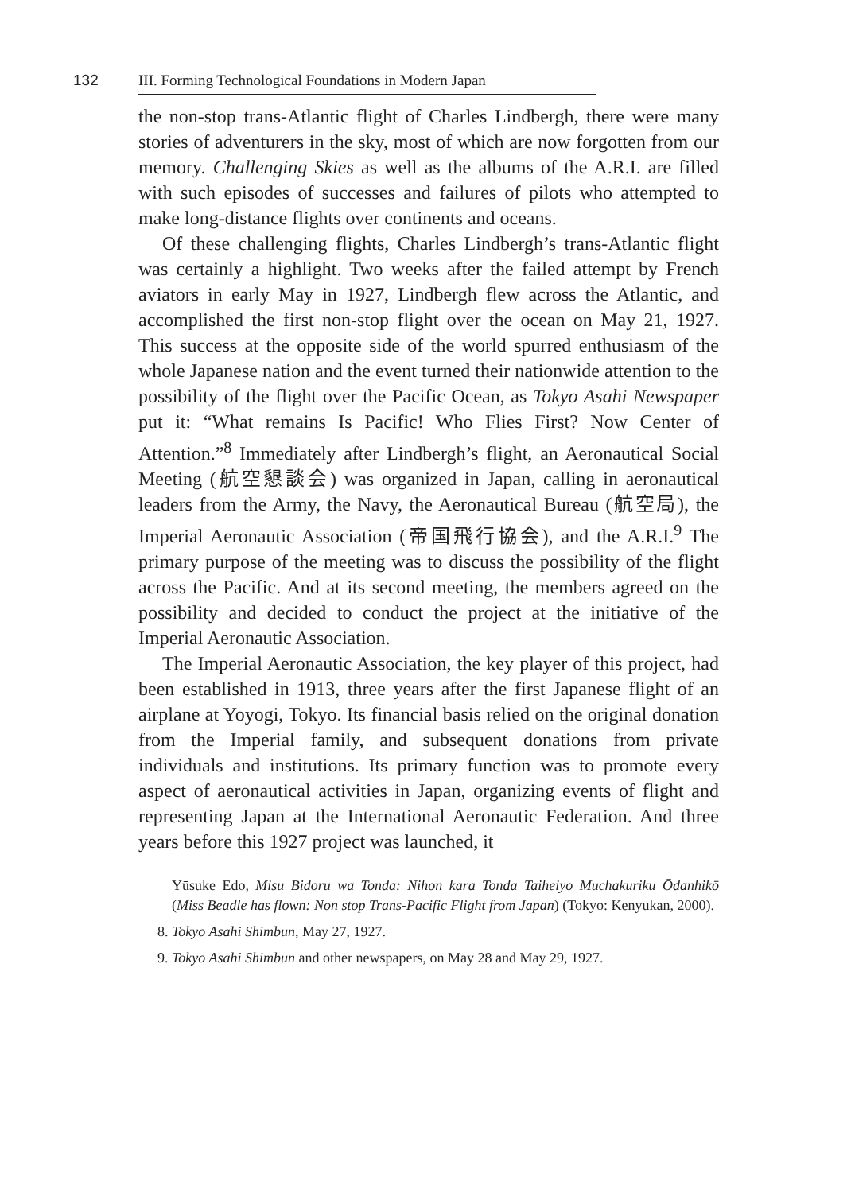132
III. Forming Technological Foundations in Modern Japan
the non-stop trans-Atlantic flight of Charles Lindbergh, there were many stories of adventurers in the sky, most of which are now forgotten from our memory. Challenging Skies as well as the albums of the A.R.I. are filled with such episodes of successes and failures of pilots who attempted to make long-distance flights over continents and oceans.
Of these challenging flights, Charles Lindbergh’s trans-Atlantic flight was certainly a highlight. Two weeks after the failed attempt by French aviators in early May in 1927, Lindbergh flew across the Atlantic, and accomplished the first non-stop flight over the ocean on May 21, 1927. This success at the opposite side of the world spurred enthusiasm of the whole Japanese nation and the event turned their nationwide attention to the possibility of the flight over the Pacific Ocean, as Tokyo Asahi Newspaper put it: “What remains Is Pacific! Who Flies First? Now Center of Attention.”<sup>8</sup> Immediately after Lindbergh’s flight, an Aeronautical Social Meeting (航空懇談会) was organized in Japan, calling in aeronautical leaders from the Army, the Navy, the Aeronautical Bureau (航空局), the Imperial Aeronautic Association (帝国飛行協会), and the A.R.I.<sup>9</sup> The primary purpose of the meeting was to discuss the possibility of the flight across the Pacific. And at its second meeting, the members agreed on the possibility and decided to conduct the project at the initiative of the Imperial Aeronautic Association.
The Imperial Aeronautic Association, the key player of this project, had been established in 1913, three years after the first Japanese flight of an airplane at Yoyogi, Tokyo. Its financial basis relied on the original donation from the Imperial family, and subsequent donations from private individuals and institutions. Its primary function was to promote every aspect of aeronautical activities in Japan, organizing events of flight and representing Japan at the International Aeronautic Federation. And three years before this 1927 project was launched, it
Yūsuke Edo, Misu Bidoru wa Tonda: Nihon kara Tonda Taiheiyo Muchakuriku Ōdanhikō (Miss Beadle has flown: Non stop Trans-Pacific Flight from Japan) (Tokyo: Kenyukan, 2000).
8. Tokyo Asahi Shimbun, May 27, 1927.
9. Tokyo Asahi Shimbun and other newspapers, on May 28 and May 29, 1927.